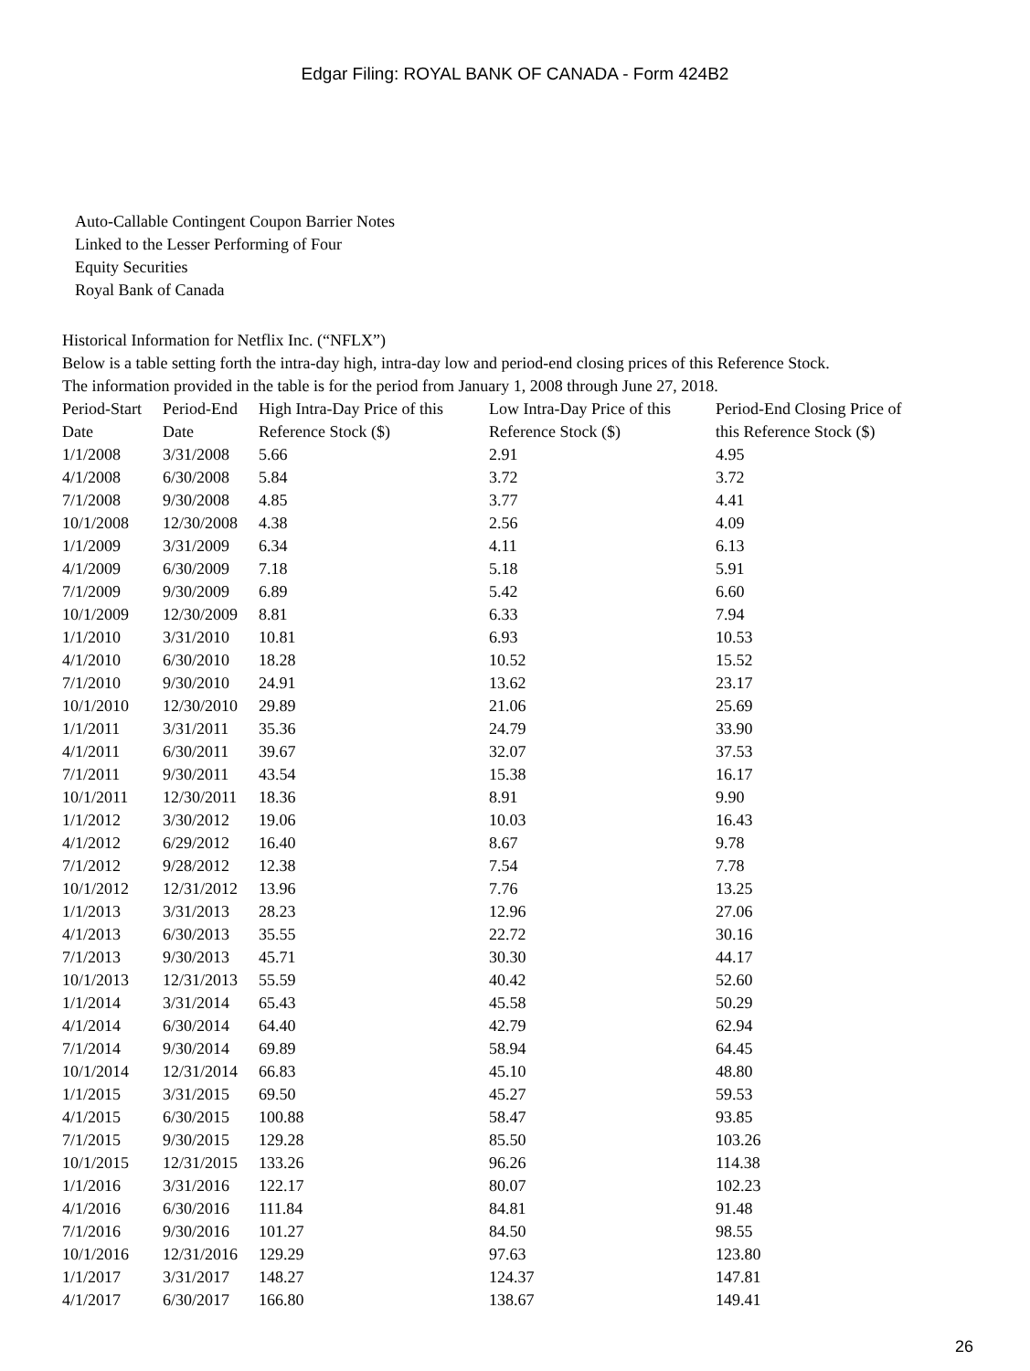Edgar Filing: ROYAL BANK OF CANADA - Form 424B2
Auto-Callable Contingent Coupon Barrier Notes
Linked to the Lesser Performing of Four
Equity Securities
Royal Bank of Canada
Historical Information for Netflix Inc. (“NFLX”)
Below is a table setting forth the intra-day high, intra-day low and period-end closing prices of this Reference Stock.
The information provided in the table is for the period from January 1, 2008 through June 27, 2018.
| Period-Start Date | Period-End Date | High Intra-Day Price of this Reference Stock ($) | Low Intra-Day Price of this Reference Stock ($) | Period-End Closing Price of this Reference Stock ($) |
| --- | --- | --- | --- | --- |
| 1/1/2008 | 3/31/2008 | 5.66 | 2.91 | 4.95 |
| 4/1/2008 | 6/30/2008 | 5.84 | 3.72 | 3.72 |
| 7/1/2008 | 9/30/2008 | 4.85 | 3.77 | 4.41 |
| 10/1/2008 | 12/30/2008 | 4.38 | 2.56 | 4.09 |
| 1/1/2009 | 3/31/2009 | 6.34 | 4.11 | 6.13 |
| 4/1/2009 | 6/30/2009 | 7.18 | 5.18 | 5.91 |
| 7/1/2009 | 9/30/2009 | 6.89 | 5.42 | 6.60 |
| 10/1/2009 | 12/30/2009 | 8.81 | 6.33 | 7.94 |
| 1/1/2010 | 3/31/2010 | 10.81 | 6.93 | 10.53 |
| 4/1/2010 | 6/30/2010 | 18.28 | 10.52 | 15.52 |
| 7/1/2010 | 9/30/2010 | 24.91 | 13.62 | 23.17 |
| 10/1/2010 | 12/30/2010 | 29.89 | 21.06 | 25.69 |
| 1/1/2011 | 3/31/2011 | 35.36 | 24.79 | 33.90 |
| 4/1/2011 | 6/30/2011 | 39.67 | 32.07 | 37.53 |
| 7/1/2011 | 9/30/2011 | 43.54 | 15.38 | 16.17 |
| 10/1/2011 | 12/30/2011 | 18.36 | 8.91 | 9.90 |
| 1/1/2012 | 3/30/2012 | 19.06 | 10.03 | 16.43 |
| 4/1/2012 | 6/29/2012 | 16.40 | 8.67 | 9.78 |
| 7/1/2012 | 9/28/2012 | 12.38 | 7.54 | 7.78 |
| 10/1/2012 | 12/31/2012 | 13.96 | 7.76 | 13.25 |
| 1/1/2013 | 3/31/2013 | 28.23 | 12.96 | 27.06 |
| 4/1/2013 | 6/30/2013 | 35.55 | 22.72 | 30.16 |
| 7/1/2013 | 9/30/2013 | 45.71 | 30.30 | 44.17 |
| 10/1/2013 | 12/31/2013 | 55.59 | 40.42 | 52.60 |
| 1/1/2014 | 3/31/2014 | 65.43 | 45.58 | 50.29 |
| 4/1/2014 | 6/30/2014 | 64.40 | 42.79 | 62.94 |
| 7/1/2014 | 9/30/2014 | 69.89 | 58.94 | 64.45 |
| 10/1/2014 | 12/31/2014 | 66.83 | 45.10 | 48.80 |
| 1/1/2015 | 3/31/2015 | 69.50 | 45.27 | 59.53 |
| 4/1/2015 | 6/30/2015 | 100.88 | 58.47 | 93.85 |
| 7/1/2015 | 9/30/2015 | 129.28 | 85.50 | 103.26 |
| 10/1/2015 | 12/31/2015 | 133.26 | 96.26 | 114.38 |
| 1/1/2016 | 3/31/2016 | 122.17 | 80.07 | 102.23 |
| 4/1/2016 | 6/30/2016 | 111.84 | 84.81 | 91.48 |
| 7/1/2016 | 9/30/2016 | 101.27 | 84.50 | 98.55 |
| 10/1/2016 | 12/31/2016 | 129.29 | 97.63 | 123.80 |
| 1/1/2017 | 3/31/2017 | 148.27 | 124.37 | 147.81 |
| 4/1/2017 | 6/30/2017 | 166.80 | 138.67 | 149.41 |
26